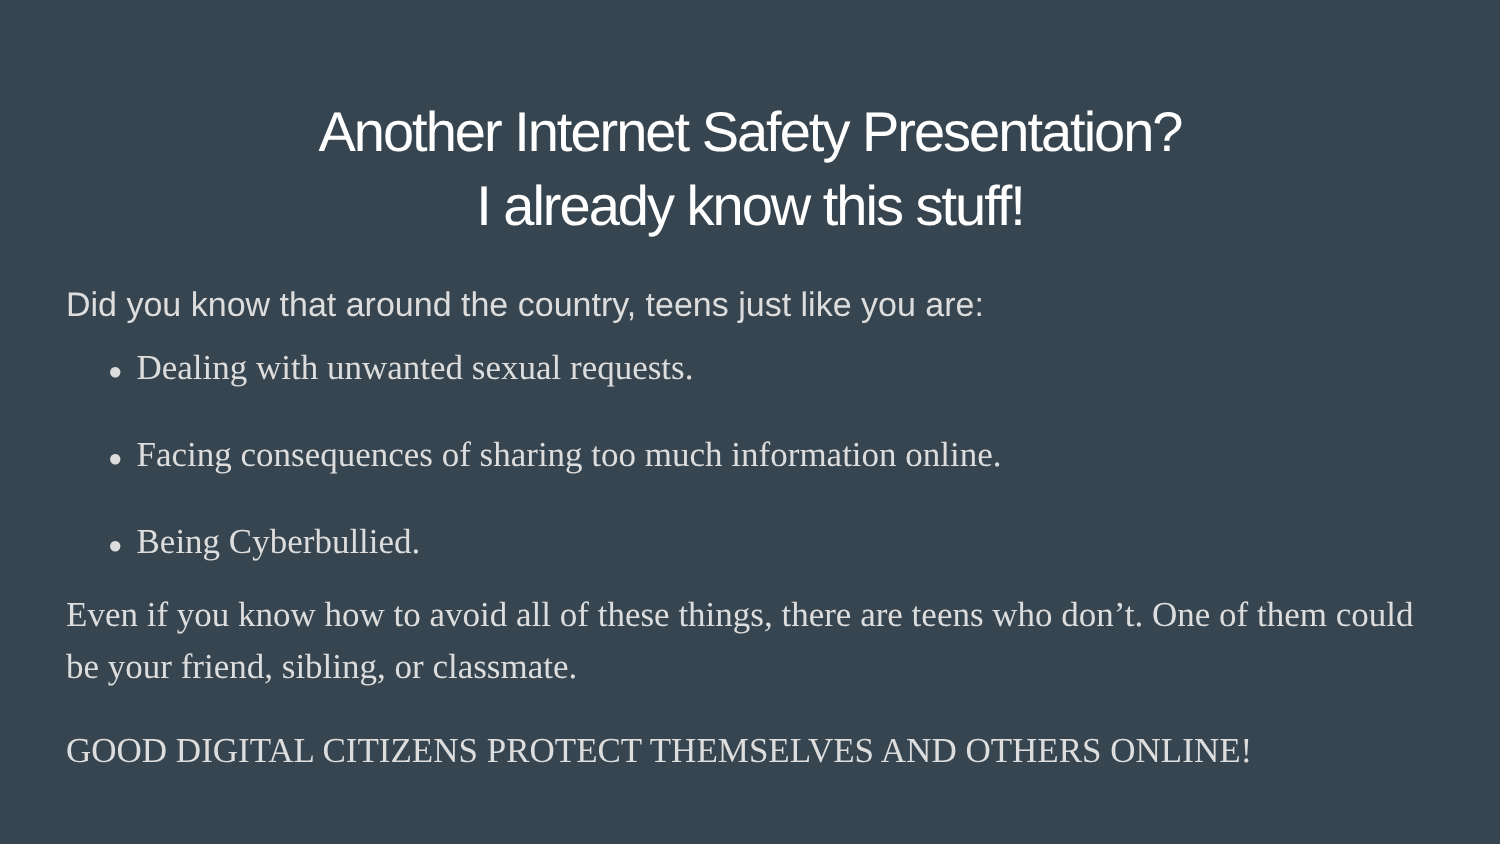Another Internet Safety Presentation?
I already know this stuff!
Did you know that around the country, teens just like you are:
● Dealing with unwanted sexual requests.
● Facing consequences of sharing too much information online.
● Being Cyberbullied.
Even if you know how to avoid all of these things, there are teens who don’t. One of them could be your friend, sibling, or classmate.
GOOD DIGITAL CITIZENS PROTECT THEMSELVES AND OTHERS ONLINE!